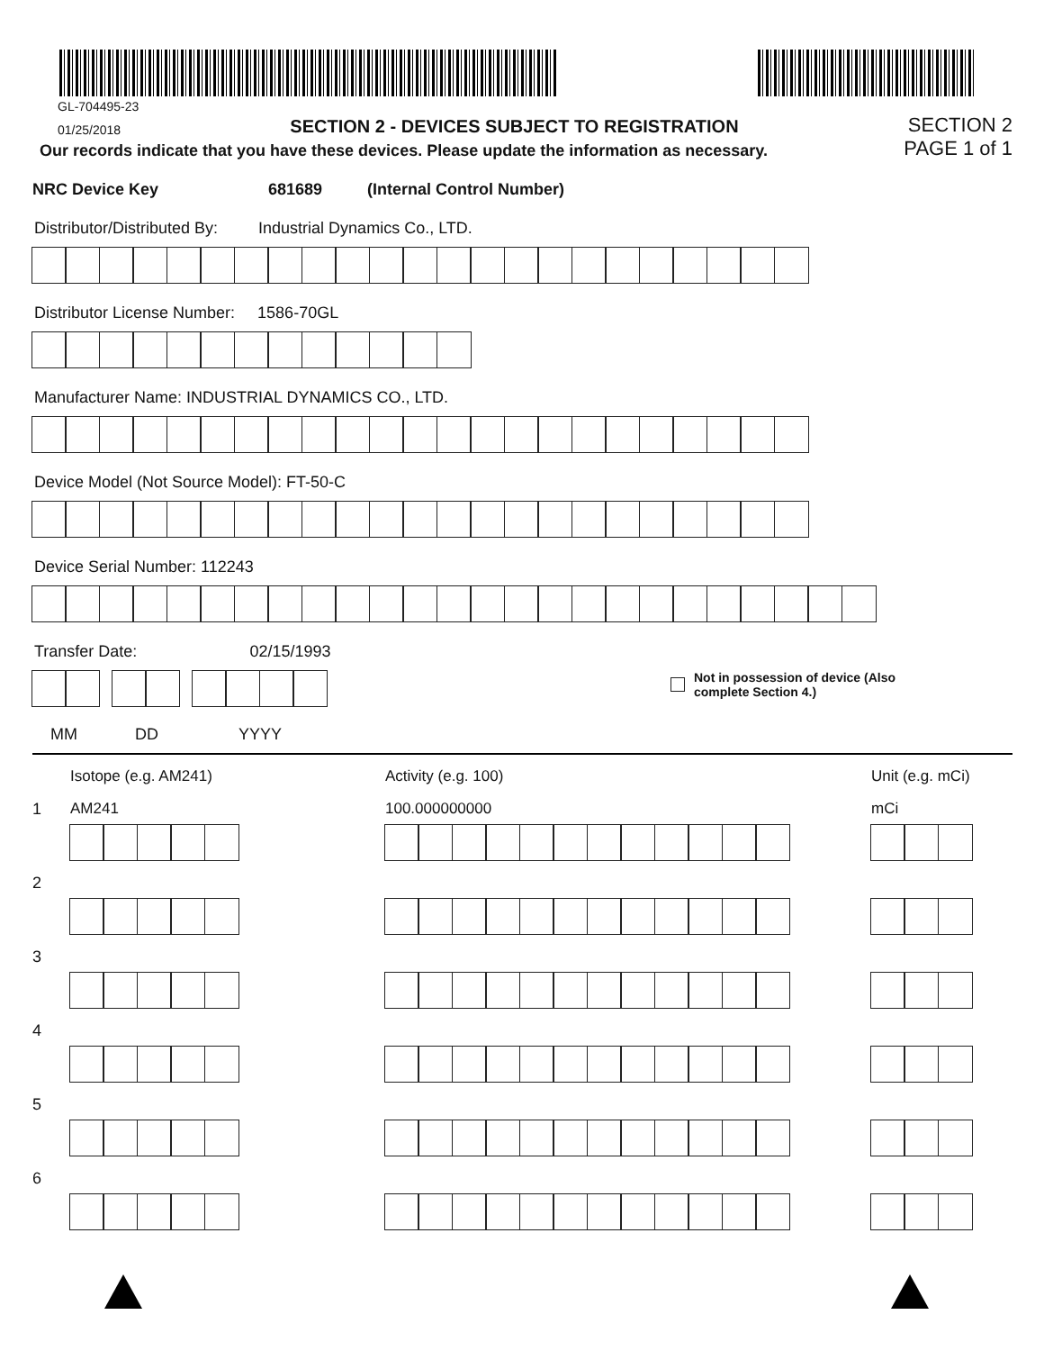GL-704495-23
01/25/2018
SECTION 2 - DEVICES SUBJECT TO REGISTRATION
SECTION 2
Our records indicate that you have these devices. Please update the information as necessary.
PAGE 1 of 1
NRC Device Key 681689 (Internal Control Number)
Distributor/Distributed By: Industrial Dynamics Co., LTD.
Distributor License Number: 1586-70GL
Manufacturer Name: INDUSTRIAL DYNAMICS CO., LTD.
Device Model (Not Source Model): FT-50-C
Device Serial Number: 112243
Transfer Date: 02/15/1993
Not in possession of device (Also
complete Section 4.)
MM DD YYYY
Isotope (e.g. AM241) Activity (e.g. 100) Unit (e.g. mCi)
1 AM241 100.000000000 mCi
2
3
4
5
6